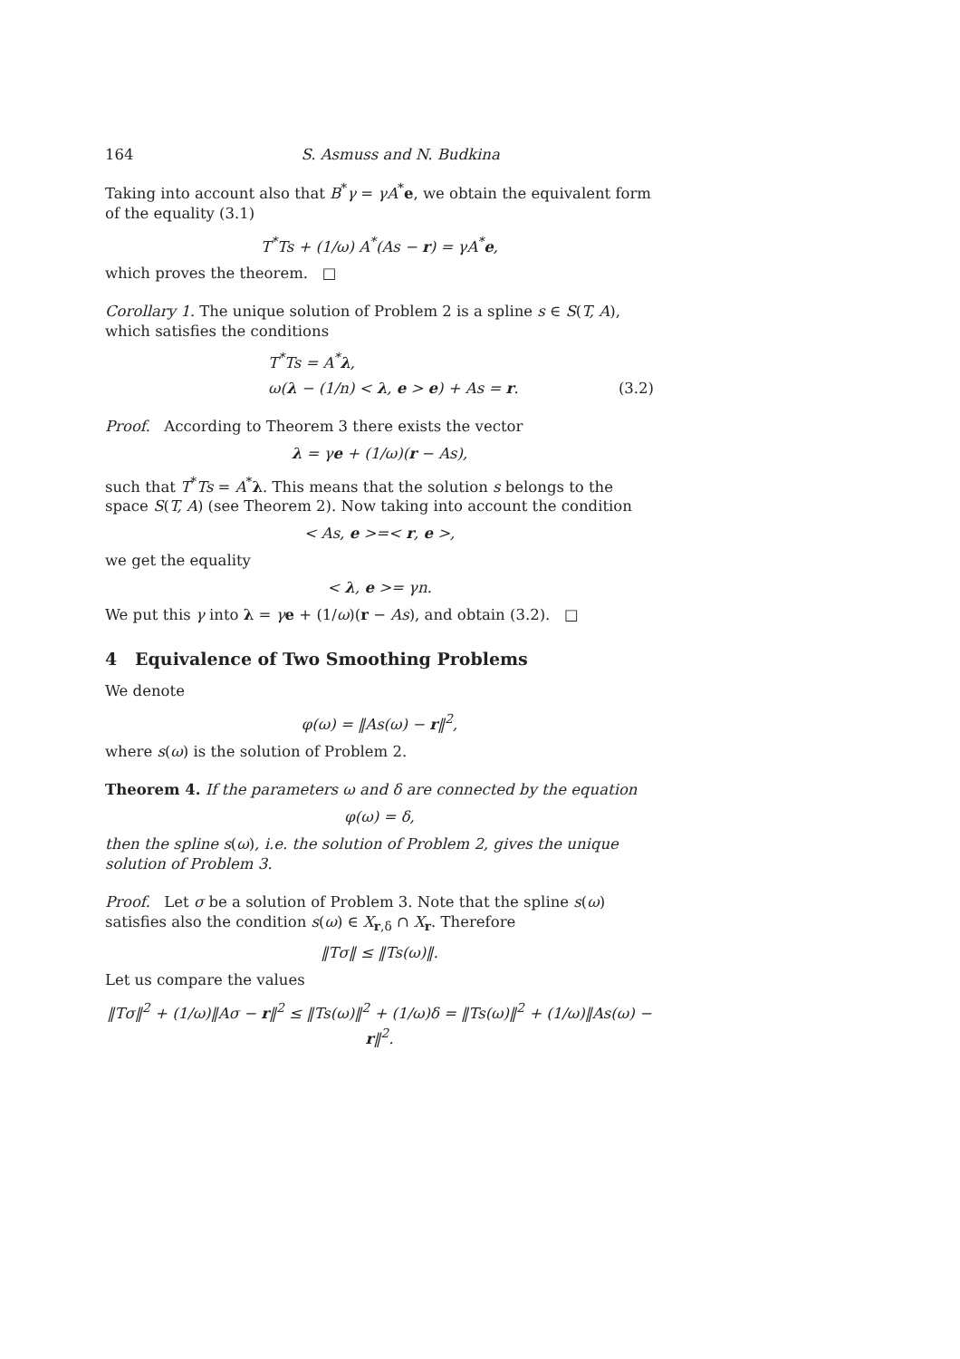164 S. Asmuss and N. Budkina
Taking into account also that B<sup>*</sup>γ = γA<sup>*</sup>e, we obtain the equivalent form of the equality (3.1)
T<sup>*</sup>Ts + (1/ω) A<sup>*</sup>(As − r) = γA<sup>*</sup>e,
which proves the theorem. □
Corollary 1. The unique solution of Problem 2 is a spline s ∈ S(T, A), which satisfies the conditions
T<sup>*</sup>Ts = A<sup>*</sup>λ,
ω(λ − (1/n) < λ, e > e) + As = r. (3.2)
Proof. According to Theorem 3 there exists the vector
λ = γe + (1/ω)(r − As),
such that T<sup>*</sup>Ts = A<sup>*</sup>λ. This means that the solution s belongs to the space S(T, A) (see Theorem 2). Now taking into account the condition
< As, e >=< r, e >,
we get the equality
< λ, e >= γn.
We put this γ into λ = γe + (1/ω)(r − As), and obtain (3.2). □
4 Equivalence of Two Smoothing Problems
We denote
φ(ω) = ‖As(ω) − r‖<sup>2</sup>,
where s(ω) is the solution of Problem 2.
Theorem 4. If the parameters ω and δ are connected by the equation
φ(ω) = δ,
then the spline s(ω), i.e. the solution of Problem 2, gives the unique solution of Problem 3.
Proof. Let σ be a solution of Problem 3. Note that the spline s(ω) satisfies also the condition s(ω) ∈ X<sub>r,δ</sub> ∩ X<sub>r</sub>. Therefore
‖Tσ‖ ≤ ‖Ts(ω)‖.
Let us compare the values
‖Tσ‖<sup>2</sup> + (1/ω)‖Aσ − r‖<sup>2</sup> ≤ ‖Ts(ω)‖<sup>2</sup> + (1/ω)δ = ‖Ts(ω)‖<sup>2</sup> + (1/ω)‖As(ω) − r‖<sup>2</sup>.